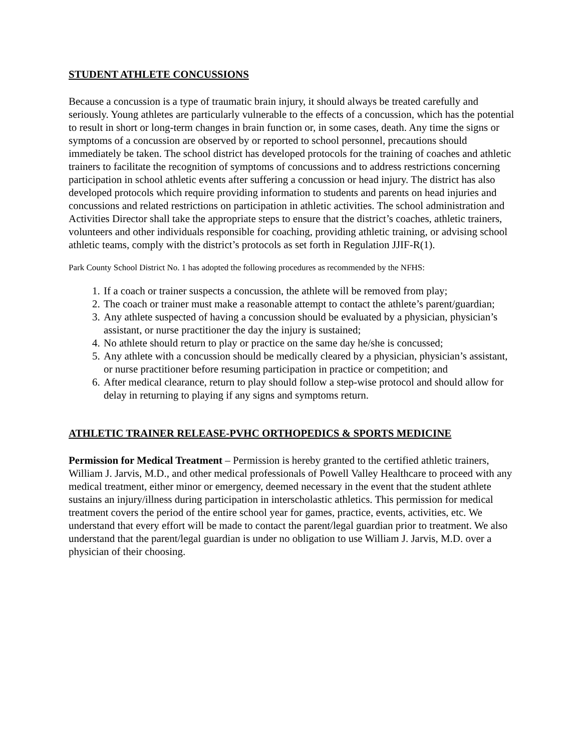STUDENT ATHLETE CONCUSSIONS
Because a concussion is a type of traumatic brain injury, it should always be treated carefully and seriously. Young athletes are particularly vulnerable to the effects of a concussion, which has the potential to result in short or long-term changes in brain function or, in some cases, death. Any time the signs or symptoms of a concussion are observed by or reported to school personnel, precautions should immediately be taken. The school district has developed protocols for the training of coaches and athletic trainers to facilitate the recognition of symptoms of concussions and to address restrictions concerning participation in school athletic events after suffering a concussion or head injury. The district has also developed protocols which require providing information to students and parents on head injuries and concussions and related restrictions on participation in athletic activities. The school administration and Activities Director shall take the appropriate steps to ensure that the district’s coaches, athletic trainers, volunteers and other individuals responsible for coaching, providing athletic training, or advising school athletic teams, comply with the district’s protocols as set forth in Regulation JJIF-R(1).
Park County School District No. 1 has adopted the following procedures as recommended by the NFHS:
1. If a coach or trainer suspects a concussion, the athlete will be removed from play;
2. The coach or trainer must make a reasonable attempt to contact the athlete’s parent/guardian;
3. Any athlete suspected of having a concussion should be evaluated by a physician, physician’s assistant, or nurse practitioner the day the injury is sustained;
4. No athlete should return to play or practice on the same day he/she is concussed;
5. Any athlete with a concussion should be medically cleared by a physician, physician’s assistant, or nurse practitioner before resuming participation in practice or competition; and
6. After medical clearance, return to play should follow a step-wise protocol and should allow for delay in returning to playing if any signs and symptoms return.
ATHLETIC TRAINER RELEASE-PVHC ORTHOPEDICS & SPORTS MEDICINE
Permission for Medical Treatment – Permission is hereby granted to the certified athletic trainers, William J. Jarvis, M.D., and other medical professionals of Powell Valley Healthcare to proceed with any medical treatment, either minor or emergency, deemed necessary in the event that the student athlete sustains an injury/illness during participation in interscholastic athletics. This permission for medical treatment covers the period of the entire school year for games, practice, events, activities, etc. We understand that every effort will be made to contact the parent/legal guardian prior to treatment. We also understand that the parent/legal guardian is under no obligation to use William J. Jarvis, M.D. over a physician of their choosing.